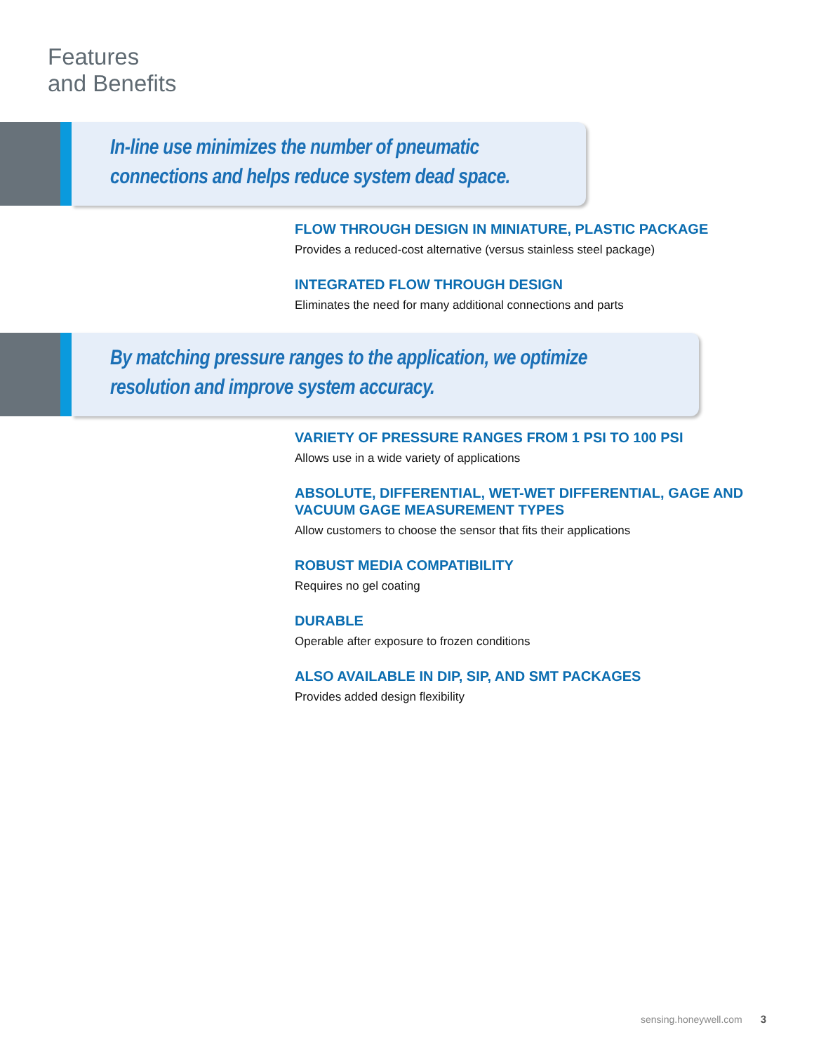Features
and Benefits
In-line use minimizes the number of pneumatic
connections and helps reduce system dead space.
FLOW THROUGH DESIGN IN MINIATURE, PLASTIC PACKAGE
Provides a reduced-cost alternative (versus stainless steel package)
INTEGRATED FLOW THROUGH DESIGN
Eliminates the need for many additional connections and parts
By matching pressure ranges to the application, we optimize
resolution and improve system accuracy.
VARIETY OF PRESSURE RANGES FROM 1 PSI TO 100 PSI
Allows use in a wide variety of applications
ABSOLUTE, DIFFERENTIAL, WET-WET DIFFERENTIAL, GAGE AND VACUUM GAGE MEASUREMENT TYPES
Allow customers to choose the sensor that fits their applications
ROBUST MEDIA COMPATIBILITY
Requires no gel coating
DURABLE
Operable after exposure to frozen conditions
ALSO AVAILABLE IN DIP, SIP, AND SMT PACKAGES
Provides added design flexibility
sensing.honeywell.com 3